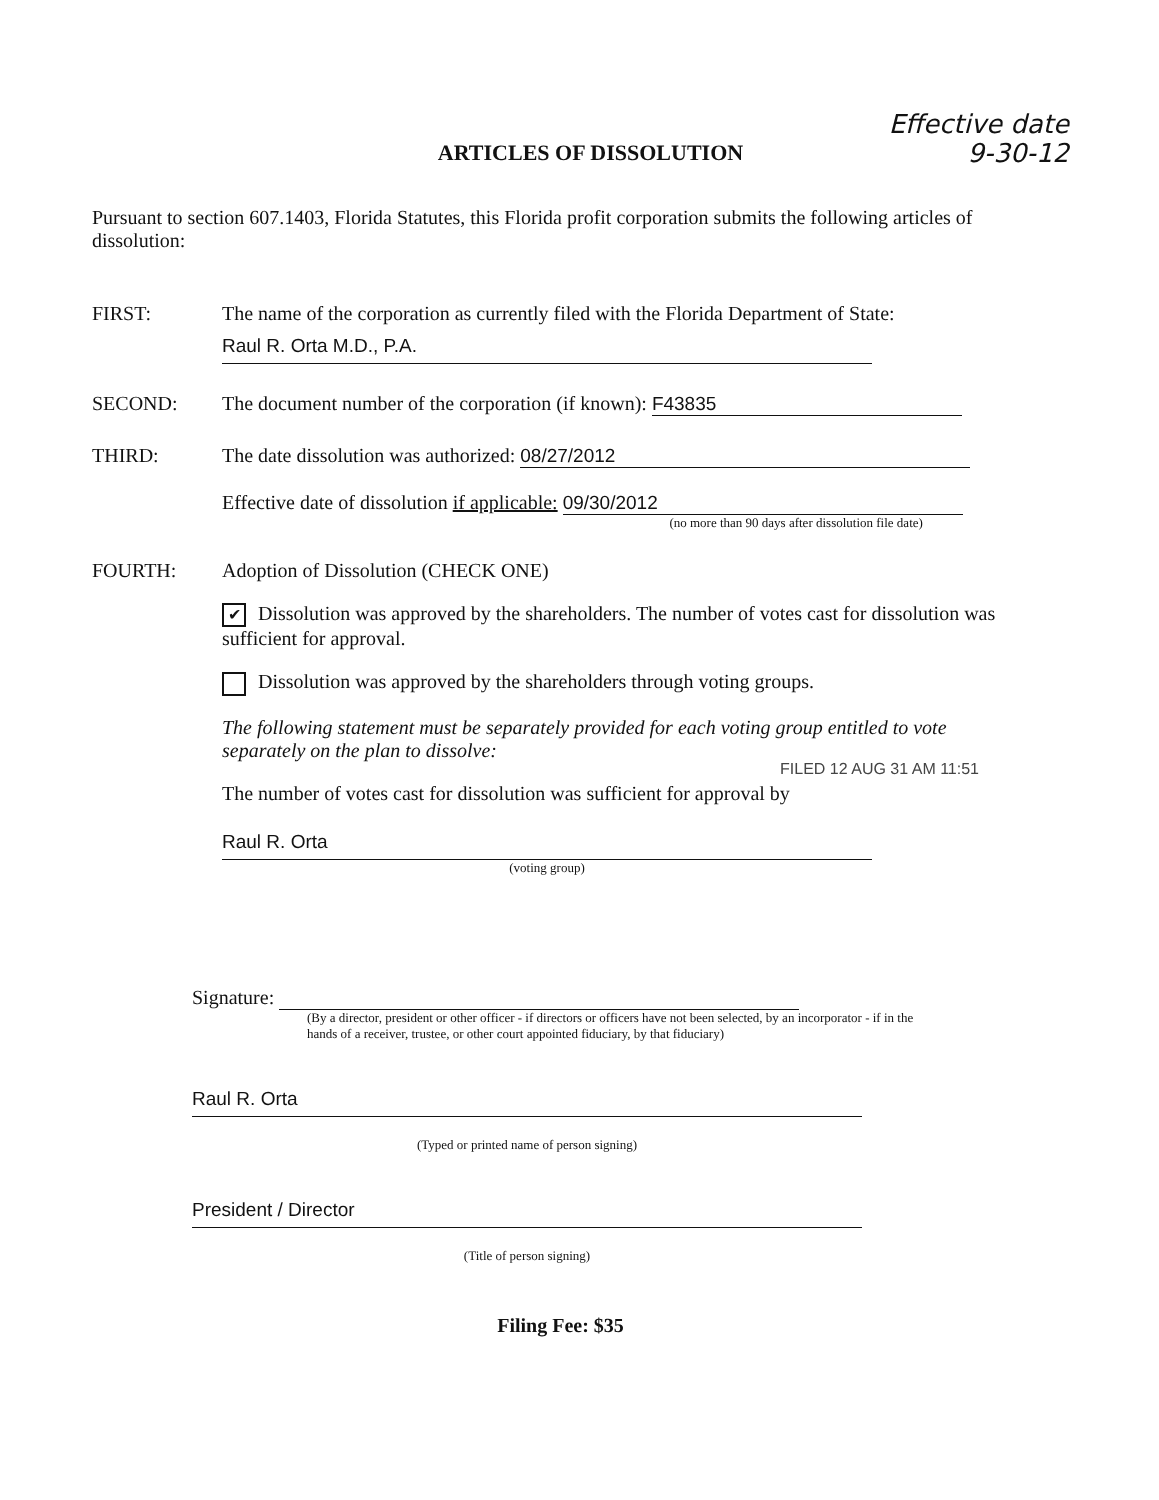Effective date
9-30-12
ARTICLES OF DISSOLUTION
Pursuant to section 607.1403, Florida Statutes, this Florida profit corporation submits the following articles of dissolution:
FIRST: The name of the corporation as currently filed with the Florida Department of State:
Raul R. Orta M.D., P.A.
SECOND: The document number of the corporation (if known): F43835
THIRD: The date dissolution was authorized: 08/27/2012
Effective date of dissolution if applicable: 09/30/2012
(no more than 90 days after dissolution file date)
FOURTH: Adoption of Dissolution (CHECK ONE)
✔ Dissolution was approved by the shareholders. The number of votes cast for dissolution was sufficient for approval.
Dissolution was approved by the shareholders through voting groups.
The following statement must be separately provided for each voting group entitled to vote separately on the plan to dissolve:
The number of votes cast for dissolution was sufficient for approval by
Raul R. Orta
(voting group)
FILED 12 AUG 31 AM 11:51
Signature:
(By a director, president or other officer - if directors or officers have not been selected, by an incorporator - if in the hands of a receiver, trustee, or other court appointed fiduciary, by that fiduciary)
Raul R. Orta
(Typed or printed name of person signing)
President / Director
(Title of person signing)
Filing Fee: $35